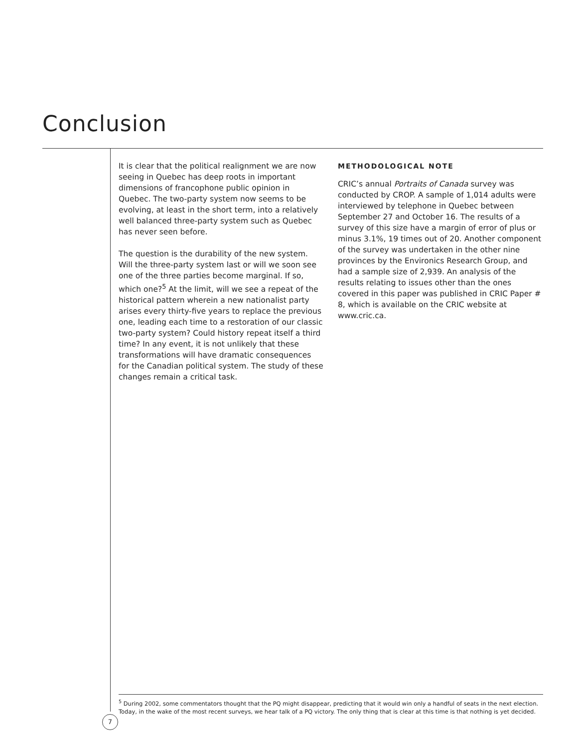Conclusion
It is clear that the political realignment we are now seeing in Quebec has deep roots in important dimensions of francophone public opinion in Quebec. The two-party system now seems to be evolving, at least in the short term, into a relatively well balanced three-party system such as Quebec has never seen before.
The question is the durability of the new system. Will the three-party system last or will we soon see one of the three parties become marginal. If so, which one?<sup>5</sup> At the limit, will we see a repeat of the historical pattern wherein a new nationalist party arises every thirty-five years to replace the previous one, leading each time to a restoration of our classic two-party system? Could history repeat itself a third time? In any event, it is not unlikely that these transformations will have dramatic consequences for the Canadian political system. The study of these changes remain a critical task.
METHODOLOGICAL NOTE
CRIC’s annual Portraits of Canada survey was conducted by CROP. A sample of 1,014 adults were interviewed by telephone in Quebec between September 27 and October 16. The results of a survey of this size have a margin of error of plus or minus 3.1%, 19 times out of 20. Another component of the survey was undertaken in the other nine provinces by the Environics Research Group, and had a sample size of 2,939. An analysis of the results relating to issues other than the ones covered in this paper was published in CRIC Paper # 8, which is available on the CRIC website at www.cric.ca.
<sup>5</sup> During 2002, some commentators thought that the PQ might disappear, predicting that it would win only a handful of seats in the next election. Today, in the wake of the most recent surveys, we hear talk of a PQ victory. The only thing that is clear at this time is that nothing is yet decided.
7